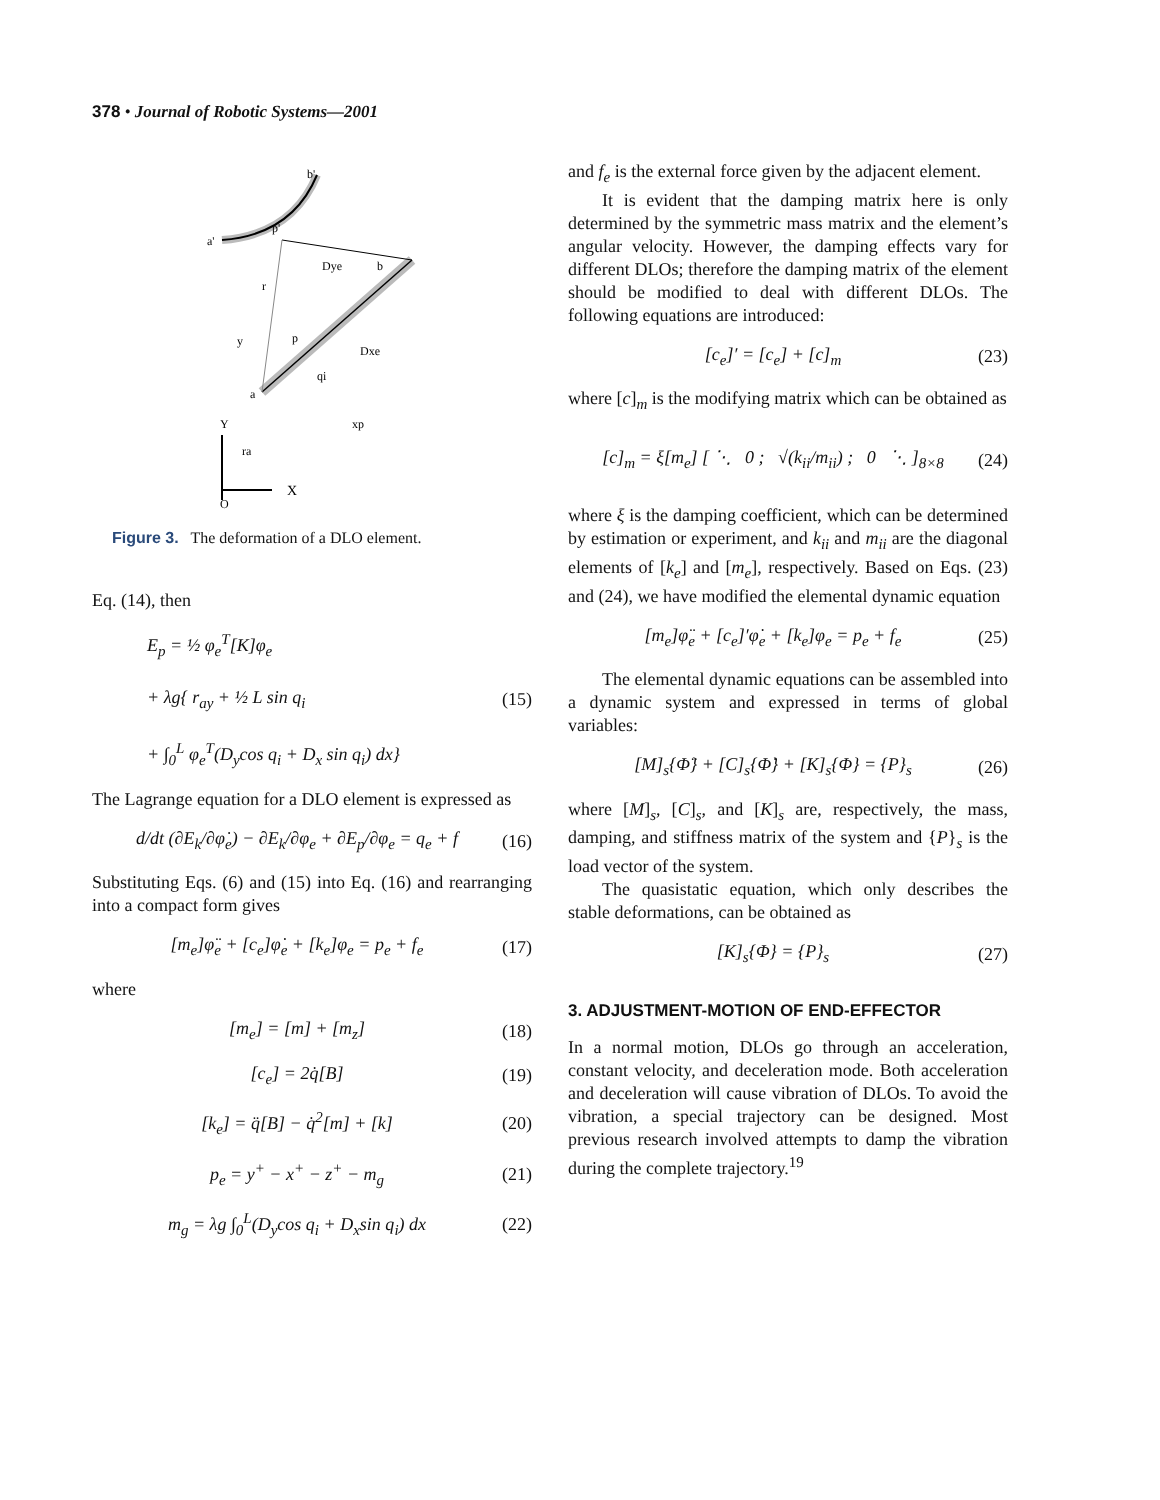378 • Journal of Robotic Systems—2001
b'
a'
p'
Dye
b
r
y
p
Dxe
qi
a
Y
ra
xp
X
O
Figure 3. The deformation of a DLO element.
Eq. (14), then
E<sub>p</sub> = ½ φ<sub>e</sub><sup>T</sup>[K]φ<sub>e</sub>
+ λg{ r<sub>ay</sub> + ½ L sin q<sub>i</sub>
+ ∫<sub>0</sub><sup>L</sup> φ<sub>e</sub><sup>T</sup>(D<sub>y</sub>cos q<sub>i</sub> + D<sub>x</sub> sin q<sub>i</sub>) dx}
(15)
The Lagrange equation for a DLO element is expressed as
d/dt (∂E<sub>k</sub>/∂φ̇<sub>e</sub>) − ∂E<sub>k</sub>/∂φ<sub>e</sub> + ∂E<sub>p</sub>/∂φ<sub>e</sub> = q<sub>e</sub> + f
(16)
Substituting Eqs. (6) and (15) into Eq. (16) and rearranging into a compact form gives
[m<sub>e</sub>]φ̈<sub>e</sub> + [c<sub>e</sub>]φ̇<sub>e</sub> + [k<sub>e</sub>]φ<sub>e</sub> = p<sub>e</sub> + f<sub>e</sub>
(17)
where
[m<sub>e</sub>] = [m] + [m<sub>z</sub>] (18)
[c<sub>e</sub>] = 2q̇[B] (19)
[k<sub>e</sub>] = q̈[B] − q̇<sup>2</sup>[m] + [k] (20)
p<sub>e</sub> = y<sup>+</sup> − x<sup>+</sup> − z<sup>+</sup> − m<sub>g</sub> (21)
m<sub>g</sub> = λg ∫<sub>0</sub><sup>L</sup>(D<sub>y</sub>cos q<sub>i</sub> + D<sub>x</sub>sin q<sub>i</sub>) dx
(22)
and f<sub>e</sub> is the external force given by the adjacent element.
It is evident that the damping matrix here is only determined by the symmetric mass matrix and the element’s angular velocity. However, the damping effects vary for different DLOs; therefore the damping matrix of the element should be modified to deal with different DLOs. The following equations are introduced:
[c<sub>e</sub>]′ = [c<sub>e</sub>] + [c]<sub>m</sub> (23)
where [c]<sub>m</sub> is the modifying matrix which can be obtained as
[c]<sub>m</sub> = ξ[m<sub>e</sub>] [ ⋱ 0 ; √(k<sub>ii</sub>/m<sub>ii</sub>) ; 0 ⋱ ]<sub>8×8</sub>
(24)
where ξ is the damping coefficient, which can be determined by estimation or experiment, and k<sub>ii</sub> and m<sub>ii</sub> are the diagonal elements of [k<sub>e</sub>] and [m<sub>e</sub>], respectively. Based on Eqs. (23) and (24), we have modified the elemental dynamic equation
[m<sub>e</sub>]φ̈<sub>e</sub> + [c<sub>e</sub>]′φ̇<sub>e</sub> + [k<sub>e</sub>]φ<sub>e</sub> = p<sub>e</sub> + f<sub>e</sub>
(25)
The elemental dynamic equations can be assembled into a dynamic system and expressed in terms of global variables:
[M]<sub>s</sub>{Φ̈} + [C]<sub>s</sub>{Φ̇} + [K]<sub>s</sub>{Φ} = {P}<sub>s</sub>
(26)
where [M]<sub>s</sub>, [C]<sub>s</sub>, and [K]<sub>s</sub> are, respectively, the mass, damping, and stiffness matrix of the system and {P}<sub>s</sub> is the load vector of the system.
The quasistatic equation, which only describes the stable deformations, can be obtained as
[K]<sub>s</sub>{Φ} = {P}<sub>s</sub> (27)
3. ADJUSTMENT-MOTION OF END-EFFECTOR
In a normal motion, DLOs go through an acceleration, constant velocity, and deceleration mode. Both acceleration and deceleration will cause vibration of DLOs. To avoid the vibration, a special trajectory can be designed. Most previous research involved attempts to damp the vibration during the complete trajectory.<sup>19</sup>